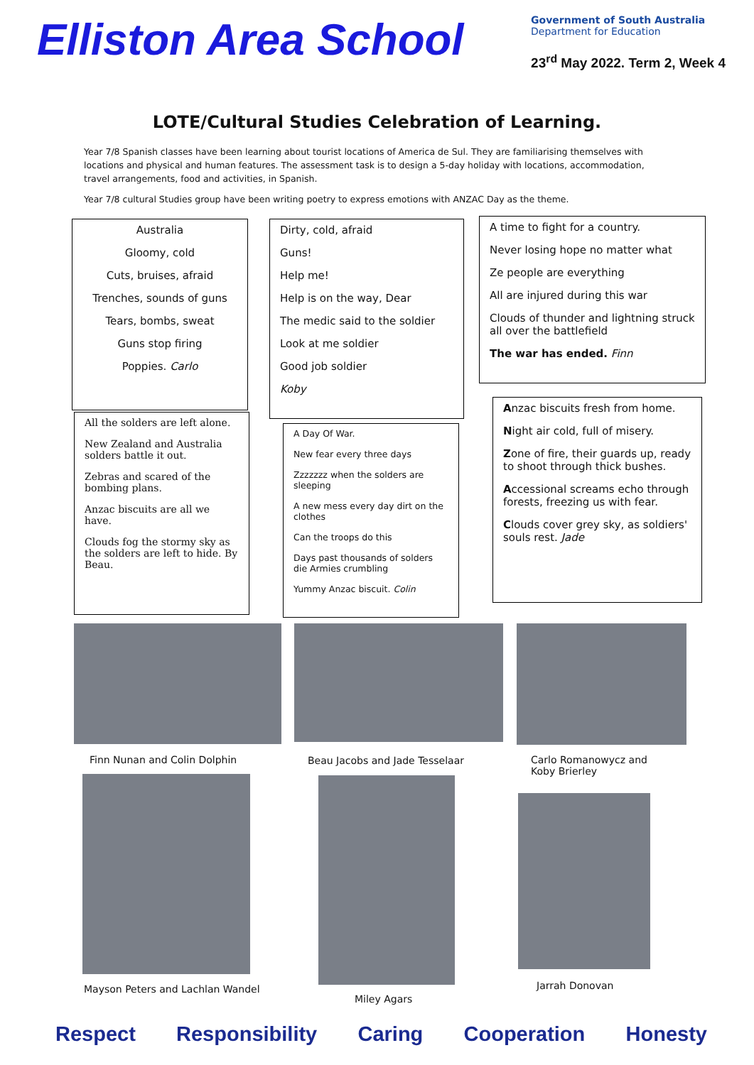Elliston Area School
Government of South Australia
Department for Education
23<sup>rd</sup> May 2022. Term 2, Week 4
LOTE/Cultural Studies Celebration of Learning.
Year 7/8 Spanish classes have been learning about tourist locations of America de Sul. They are familiarising themselves with locations and physical and human features. The assessment task is to design a 5-day holiday with locations, accommodation, travel arrangements, food and activities, in Spanish.
Year 7/8 cultural Studies group have been writing poetry to express emotions with ANZAC Day as the theme.
Australia
Gloomy, cold
Cuts, bruises, afraid
Trenches, sounds of guns
Tears, bombs, sweat
Guns stop firing
Poppies. Carlo
Dirty, cold, afraid
Guns!
Help me!
Help is on the way, Dear
The medic said to the soldier
Look at me soldier
Good job soldier
Koby
A time to fight for a country.
Never losing hope no matter what
Ze people are everything
All are injured during this war
Clouds of thunder and lightning struck all over the battlefield
The war has ended. Finn
All the solders are left alone.
New Zealand and Australia solders battle it out.
Zebras and scared of the bombing plans.
Anzac biscuits are all we have.
Clouds fog the stormy sky as the solders are left to hide. By Beau.
A Day Of War.
New fear every three days
Zzzzzzz when the solders are sleeping
A new mess every day dirt on the clothes
Can the troops do this
Days past thousands of solders die Armies crumbling
Yummy Anzac biscuit. Colin
Anzac biscuits fresh from home.
Night air cold, full of misery.
Zone of fire, their guards up, ready to shoot through thick bushes.
Accessional screams echo through forests, freezing us with fear.
Clouds cover grey sky, as soldiers' souls rest. Jade
Finn Nunan and Colin Dolphin Beau Jacobs and Jade Tesselaar
Carlo Romanowycz and
Koby Brierley
Mayson Peters and Lachlan Wandel
Miley Agars
Jarrah Donovan
Respect Responsibility Caring Cooperation Honesty